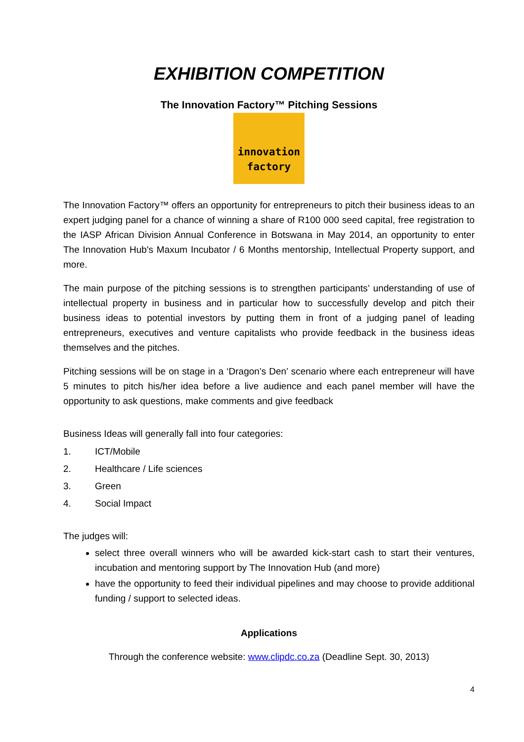EXHIBITION COMPETITION
The Innovation Factory™ Pitching Sessions
innovation
factory
The Innovation Factory™ offers an opportunity for entrepreneurs to pitch their business ideas to an expert judging panel for a chance of winning a share of R100 000 seed capital, free registration to the IASP African Division Annual Conference in Botswana in May 2014, an opportunity to enter The Innovation Hub's Maxum Incubator / 6 Months mentorship, Intellectual Property support, and more.
The main purpose of the pitching sessions is to strengthen participants’ understanding of use of intellectual property in business and in particular how to successfully develop and pitch their business ideas to potential investors by putting them in front of a judging panel of leading entrepreneurs, executives and venture capitalists who provide feedback in the business ideas themselves and the pitches.
Pitching sessions will be on stage in a ‘Dragon’s Den’ scenario where each entrepreneur will have 5 minutes to pitch his/her idea before a live audience and each panel member will have the opportunity to ask questions, make comments and give feedback
Business Ideas will generally fall into four categories:
1. ICT/Mobile
2. Healthcare / Life sciences
3. Green
4. Social Impact
The judges will:
select three overall winners who will be awarded kick-start cash to start their ventures, incubation and mentoring support by The Innovation Hub (and more)
have the opportunity to feed their individual pipelines and may choose to provide additional funding / support to selected ideas.
Applications
Through the conference website: www.clipdc.co.za (Deadline Sept. 30, 2013)
4